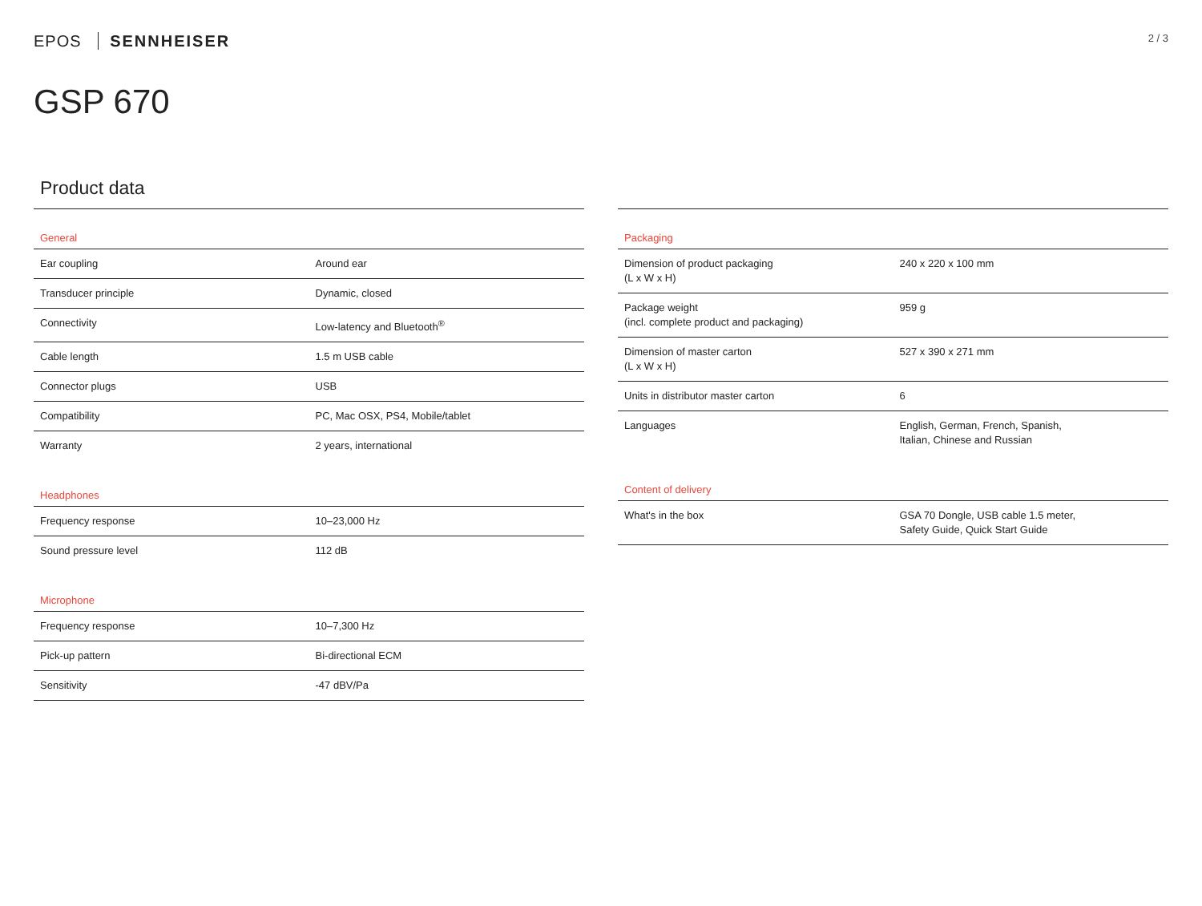EPOS SENNHEISER
2 / 3
GSP 670
Product data
| General | |
| --- | --- |
| Ear coupling | Around ear |
| Transducer principle | Dynamic, closed |
| Connectivity | Low-latency and Bluetooth<sup>®</sup> |
| Cable length | 1.5 m USB cable |
| Connector plugs | USB |
| Compatibility | PC, Mac OSX, PS4, Mobile/tablet |
| Warranty | 2 years, international |
| Headphones | |
| --- | --- |
| Frequency response | 10–23,000 Hz |
| Sound pressure level | 112 dB |
| Microphone | |
| --- | --- |
| Frequency response | 10–7,300 Hz |
| Pick-up pattern | Bi-directional ECM |
| Sensitivity | -47 dBV/Pa |
| Packaging | |
| --- | --- |
| Dimension of product packaging (L x W x H) | 240 x 220 x 100 mm |
| Package weight (incl. complete product and packaging) | 959 g |
| Dimension of master carton (L x W x H) | 527 x 390 x 271 mm |
| Units in distributor master carton | 6 |
| Languages | English, German, French, Spanish, Italian, Chinese and Russian |
| Content of delivery | |
| --- | --- |
| What's in the box | GSA 70 Dongle, USB cable 1.5 meter, Safety Guide, Quick Start Guide |